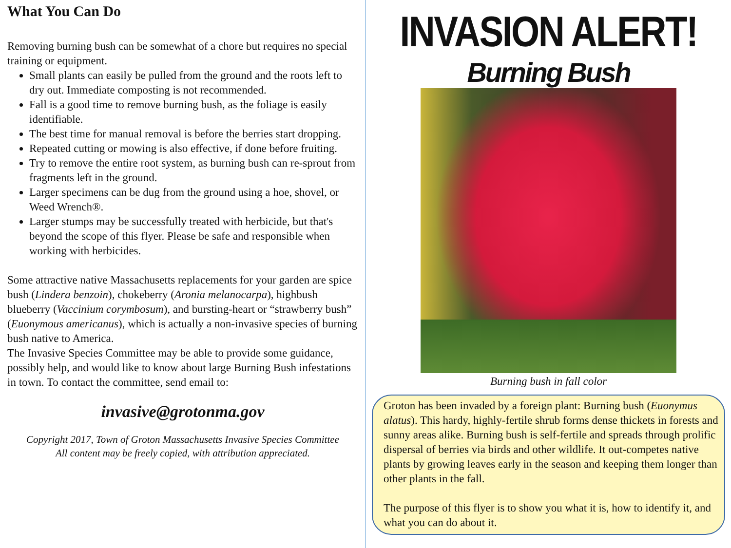What You Can Do
Removing burning bush can be somewhat of a chore but requires no special training or equipment.
Small plants can easily be pulled from the ground and the roots left to dry out. Immediate composting is not recommended.
Fall is a good time to remove burning bush, as the foliage is easily identifiable.
The best time for manual removal is before the berries start dropping.
Repeated cutting or mowing is also effective, if done before fruiting.
Try to remove the entire root system, as burning bush can re-sprout from fragments left in the ground.
Larger specimens can be dug from the ground using a hoe, shovel, or Weed Wrench®.
Larger stumps may be successfully treated with herbicide, but that's beyond the scope of this flyer. Please be safe and responsible when working with herbicides.
Some attractive native Massachusetts replacements for your garden are spice bush (Lindera benzoin), chokeberry (Aronia melanocarpa), highbush blueberry (Vaccinium corymbosum), and bursting-heart or “strawberry bush” (Euonymous americanus), which is actually a non-invasive species of burning bush native to America.
The Invasive Species Committee may be able to provide some guidance, possibly help, and would like to know about large Burning Bush infestations in town. To contact the committee, send email to:
invasive@grotonma.gov
Copyright 2017, Town of Groton Massachusetts Invasive Species Committee
All content may be freely copied, with attribution appreciated.
INVASION ALERT!
Burning Bush
Burning bush in fall color
Groton has been invaded by a foreign plant: Burning bush (Euonymus alatus). This hardy, highly-fertile shrub forms dense thickets in forests and sunny areas alike. Burning bush is self-fertile and spreads through prolific dispersal of berries via birds and other wildlife. It out-competes native plants by growing leaves early in the season and keeping them longer than other plants in the fall.
The purpose of this flyer is to show you what it is, how to identify it, and what you can do about it.